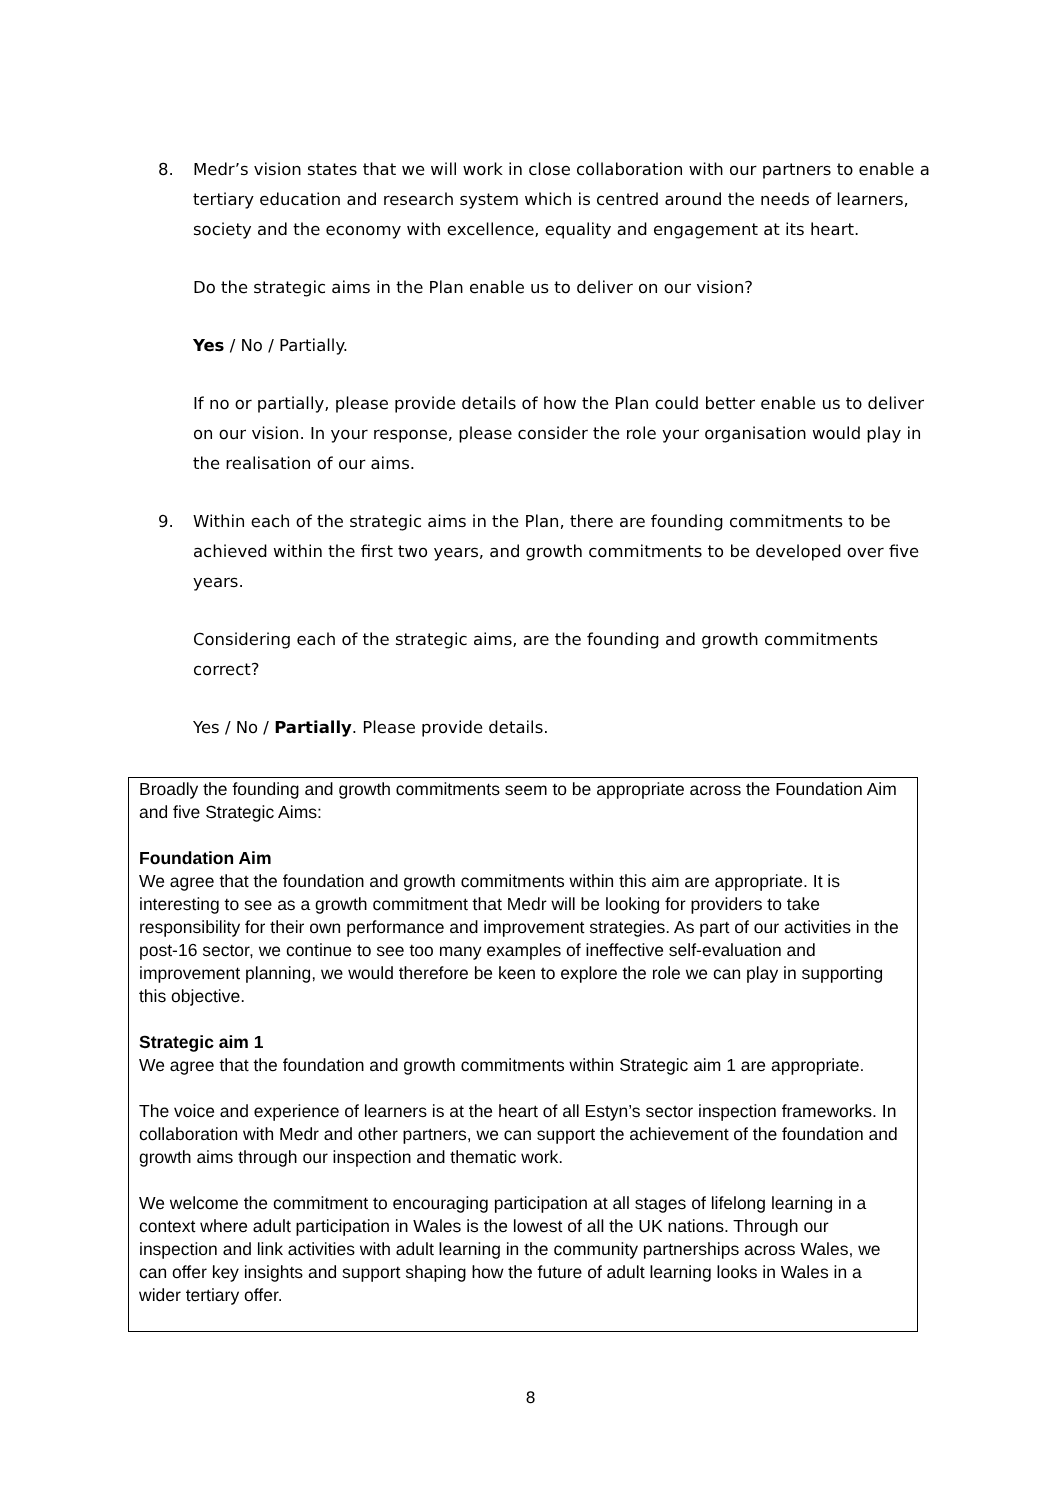8. Medr’s vision states that we will work in close collaboration with our partners to enable a tertiary education and research system which is centred around the needs of learners, society and the economy with excellence, equality and engagement at its heart.
Do the strategic aims in the Plan enable us to deliver on our vision?
Yes / No / Partially.
If no or partially, please provide details of how the Plan could better enable us to deliver on our vision. In your response, please consider the role your organisation would play in the realisation of our aims.
9. Within each of the strategic aims in the Plan, there are founding commitments to be achieved within the first two years, and growth commitments to be developed over five years.
Considering each of the strategic aims, are the founding and growth commitments correct?
Yes / No / Partially. Please provide details.
Broadly the founding and growth commitments seem to be appropriate across the Foundation Aim and five Strategic Aims:
Foundation Aim
We agree that the foundation and growth commitments within this aim are appropriate. It is interesting to see as a growth commitment that Medr will be looking for providers to take responsibility for their own performance and improvement strategies. As part of our activities in the post-16 sector, we continue to see too many examples of ineffective self-evaluation and improvement planning, we would therefore be keen to explore the role we can play in supporting this objective.
Strategic aim 1
We agree that the foundation and growth commitments within Strategic aim 1 are appropriate.
The voice and experience of learners is at the heart of all Estyn’s sector inspection frameworks. In collaboration with Medr and other partners, we can support the achievement of the foundation and growth aims through our inspection and thematic work.
We welcome the commitment to encouraging participation at all stages of lifelong learning in a context where adult participation in Wales is the lowest of all the UK nations. Through our inspection and link activities with adult learning in the community partnerships across Wales, we can offer key insights and support shaping how the future of adult learning looks in Wales in a wider tertiary offer.
8